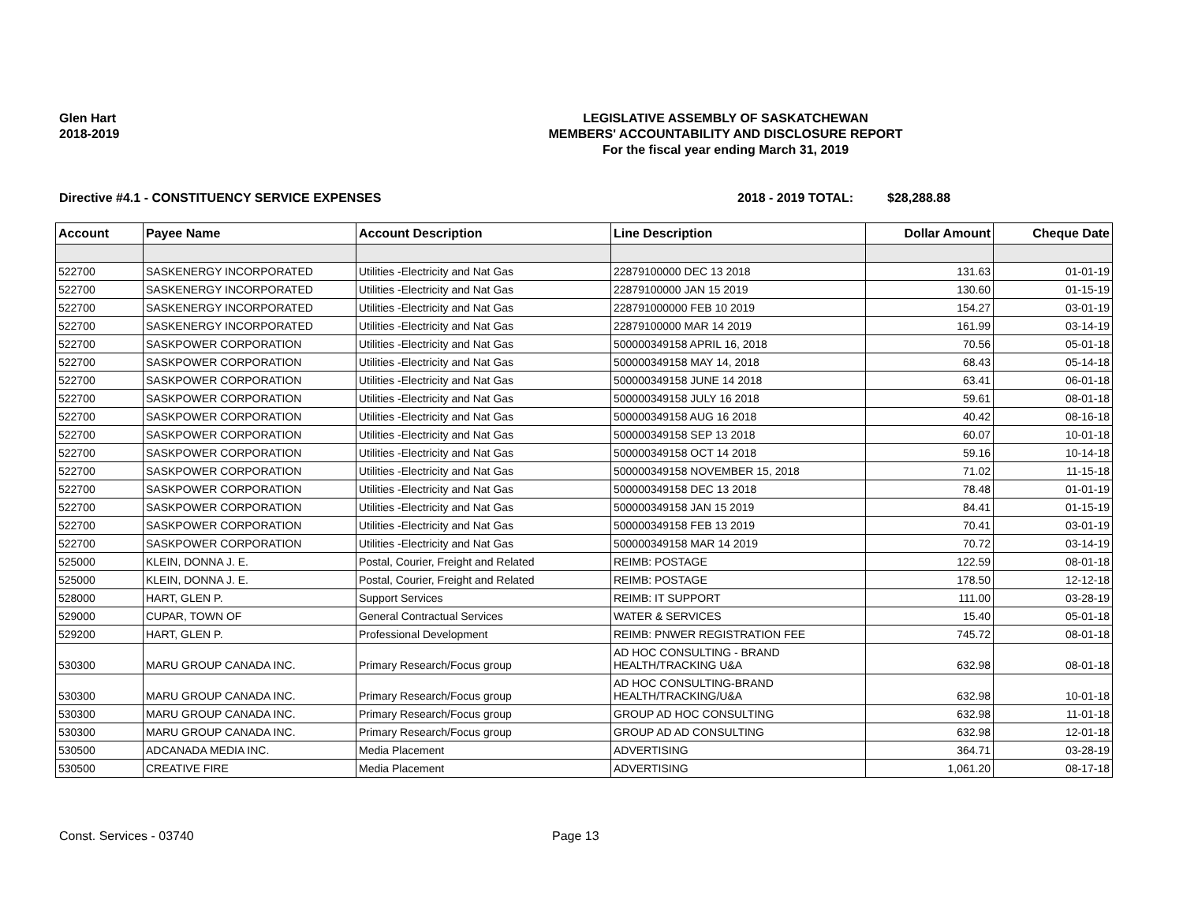Glen Hart
2018-2019
LEGISLATIVE ASSEMBLY OF SASKATCHEWAN
MEMBERS' ACCOUNTABILITY AND DISCLOSURE REPORT
For the fiscal year ending March 31, 2019
Directive #4.1 - CONSTITUENCY SERVICE EXPENSES 2018 - 2019 TOTAL: $28,288.88
| Account | Payee Name | Account Description | Line Description | Dollar Amount | Cheque Date |
| --- | --- | --- | --- | --- | --- |
| 522700 | SASKENERGY INCORPORATED | Utilities -Electricity and Nat Gas | 22879100000 DEC 13 2018 | 131.63 | 01-01-19 |
| 522700 | SASKENERGY INCORPORATED | Utilities -Electricity and Nat Gas | 22879100000 JAN 15 2019 | 130.60 | 01-15-19 |
| 522700 | SASKENERGY INCORPORATED | Utilities -Electricity and Nat Gas | 228791000000 FEB 10 2019 | 154.27 | 03-01-19 |
| 522700 | SASKENERGY INCORPORATED | Utilities -Electricity and Nat Gas | 22879100000 MAR 14 2019 | 161.99 | 03-14-19 |
| 522700 | SASKPOWER CORPORATION | Utilities -Electricity and Nat Gas | 500000349158 APRIL 16, 2018 | 70.56 | 05-01-18 |
| 522700 | SASKPOWER CORPORATION | Utilities -Electricity and Nat Gas | 500000349158 MAY 14, 2018 | 68.43 | 05-14-18 |
| 522700 | SASKPOWER CORPORATION | Utilities -Electricity and Nat Gas | 500000349158 JUNE 14 2018 | 63.41 | 06-01-18 |
| 522700 | SASKPOWER CORPORATION | Utilities -Electricity and Nat Gas | 500000349158 JULY 16 2018 | 59.61 | 08-01-18 |
| 522700 | SASKPOWER CORPORATION | Utilities -Electricity and Nat Gas | 500000349158 AUG 16 2018 | 40.42 | 08-16-18 |
| 522700 | SASKPOWER CORPORATION | Utilities -Electricity and Nat Gas | 500000349158 SEP 13 2018 | 60.07 | 10-01-18 |
| 522700 | SASKPOWER CORPORATION | Utilities -Electricity and Nat Gas | 500000349158 OCT 14 2018 | 59.16 | 10-14-18 |
| 522700 | SASKPOWER CORPORATION | Utilities -Electricity and Nat Gas | 500000349158 NOVEMBER 15, 2018 | 71.02 | 11-15-18 |
| 522700 | SASKPOWER CORPORATION | Utilities -Electricity and Nat Gas | 500000349158 DEC 13 2018 | 78.48 | 01-01-19 |
| 522700 | SASKPOWER CORPORATION | Utilities -Electricity and Nat Gas | 500000349158 JAN 15 2019 | 84.41 | 01-15-19 |
| 522700 | SASKPOWER CORPORATION | Utilities -Electricity and Nat Gas | 500000349158 FEB 13 2019 | 70.41 | 03-01-19 |
| 522700 | SASKPOWER CORPORATION | Utilities -Electricity and Nat Gas | 500000349158 MAR 14 2019 | 70.72 | 03-14-19 |
| 525000 | KLEIN, DONNA J. E. | Postal, Courier, Freight and Related | REIMB: POSTAGE | 122.59 | 08-01-18 |
| 525000 | KLEIN, DONNA J. E. | Postal, Courier, Freight and Related | REIMB: POSTAGE | 178.50 | 12-12-18 |
| 528000 | HART, GLEN P. | Support Services | REIMB: IT SUPPORT | 111.00 | 03-28-19 |
| 529000 | CUPAR, TOWN OF | General Contractual Services | WATER & SERVICES | 15.40 | 05-01-18 |
| 529200 | HART, GLEN P. | Professional Development | REIMB: PNWER REGISTRATION FEE | 745.72 | 08-01-18 |
| 530300 | MARU GROUP CANADA INC. | Primary Research/Focus group | AD HOC CONSULTING - BRAND HEALTH/TRACKING U&A | 632.98 | 08-01-18 |
| 530300 | MARU GROUP CANADA INC. | Primary Research/Focus group | AD HOC CONSULTING-BRAND HEALTH/TRACKING/U&A | 632.98 | 10-01-18 |
| 530300 | MARU GROUP CANADA INC. | Primary Research/Focus group | GROUP AD HOC CONSULTING | 632.98 | 11-01-18 |
| 530300 | MARU GROUP CANADA INC. | Primary Research/Focus group | GROUP AD AD CONSULTING | 632.98 | 12-01-18 |
| 530500 | ADCANADA MEDIA INC. | Media Placement | ADVERTISING | 364.71 | 03-28-19 |
| 530500 | CREATIVE FIRE | Media Placement | ADVERTISING | 1,061.20 | 08-17-18 |
Const. Services - 03740 Page 13